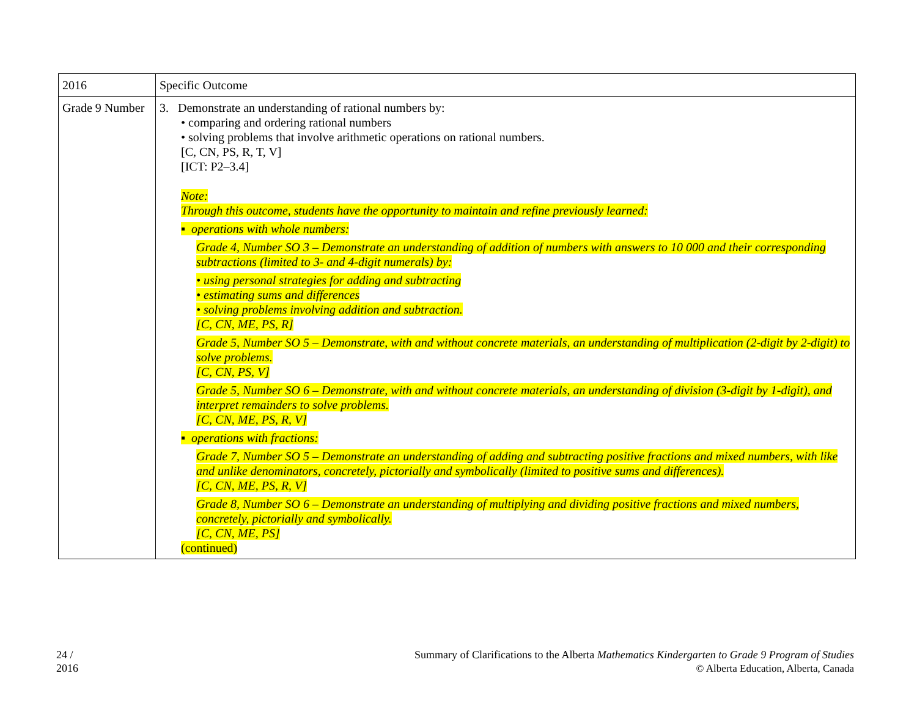| 2016 | Specific Outcome |
| Grade 9 Number | 3. Demonstrate an understanding of rational numbers by: • comparing and ordering rational numbers • solving problems that involve arithmetic operations on rational numbers. [C, CN, PS, R, T, V] [ICT: P2–3.4] Note: Through this outcome, students have the opportunity to maintain and refine previously learned: ▪ operations with whole numbers: Grade 4, Number SO 3 – Demonstrate an understanding of addition of numbers with answers to 10 000 and their corresponding subtractions (limited to 3- and 4-digit numerals) by: • using personal strategies for adding and subtracting • estimating sums and differences • solving problems involving addition and subtraction. [C, CN, ME, PS, R] Grade 5, Number SO 5 – Demonstrate, with and without concrete materials, an understanding of multiplication (2-digit by 2-digit) to solve problems. [C, CN, PS, V] Grade 5, Number SO 6 – Demonstrate, with and without concrete materials, an understanding of division (3-digit by 1-digit), and interpret remainders to solve problems. [C, CN, ME, PS, R, V] ▪ operations with fractions: Grade 7, Number SO 5 – Demonstrate an understanding of adding and subtracting positive fractions and mixed numbers, with like and unlike denominators, concretely, pictorially and symbolically (limited to positive sums and differences). [C, CN, ME, PS, R, V] Grade 8, Number SO 6 – Demonstrate an understanding of multiplying and dividing positive fractions and mixed numbers, concretely, pictorially and symbolically. [C, CN, ME, PS] (continued) |
24 /
2016
Summary of Clarifications to the Alberta Mathematics Kindergarten to Grade 9 Program of Studies
© Alberta Education, Alberta, Canada